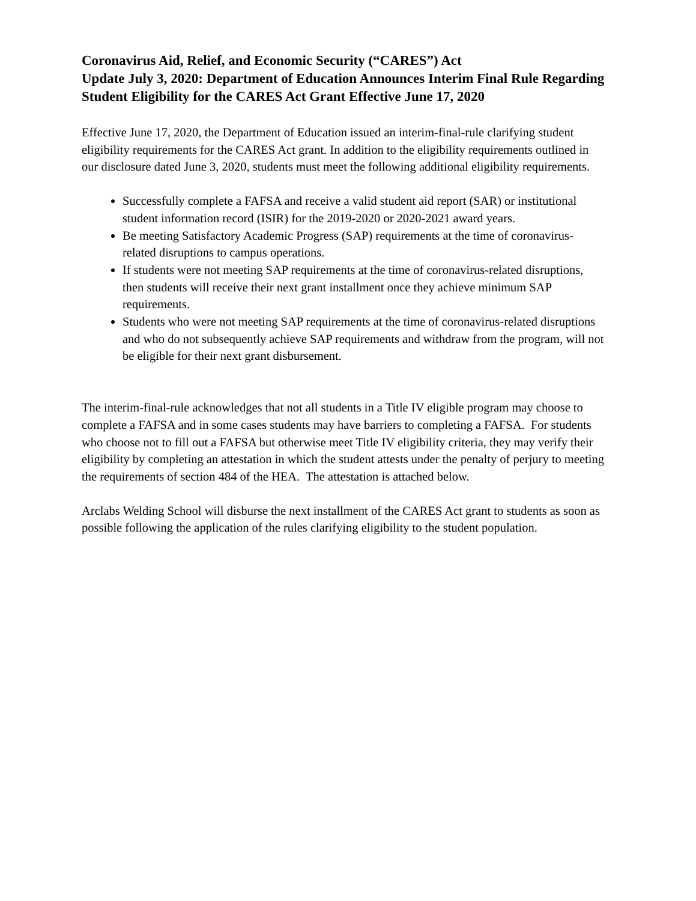Coronavirus Aid, Relief, and Economic Security (“CARES”) Act
Update July 3, 2020: Department of Education Announces Interim Final Rule Regarding Student Eligibility for the CARES Act Grant Effective June 17, 2020
Effective June 17, 2020, the Department of Education issued an interim-final-rule clarifying student eligibility requirements for the CARES Act grant. In addition to the eligibility requirements outlined in our disclosure dated June 3, 2020, students must meet the following additional eligibility requirements.
Successfully complete a FAFSA and receive a valid student aid report (SAR) or institutional student information record (ISIR) for the 2019-2020 or 2020-2021 award years.
Be meeting Satisfactory Academic Progress (SAP) requirements at the time of coronavirus-related disruptions to campus operations.
If students were not meeting SAP requirements at the time of coronavirus-related disruptions, then students will receive their next grant installment once they achieve minimum SAP requirements.
Students who were not meeting SAP requirements at the time of coronavirus-related disruptions and who do not subsequently achieve SAP requirements and withdraw from the program, will not be eligible for their next grant disbursement.
The interim-final-rule acknowledges that not all students in a Title IV eligible program may choose to complete a FAFSA and in some cases students may have barriers to completing a FAFSA. For students who choose not to fill out a FAFSA but otherwise meet Title IV eligibility criteria, they may verify their eligibility by completing an attestation in which the student attests under the penalty of perjury to meeting the requirements of section 484 of the HEA. The attestation is attached below.
Arclabs Welding School will disburse the next installment of the CARES Act grant to students as soon as possible following the application of the rules clarifying eligibility to the student population.